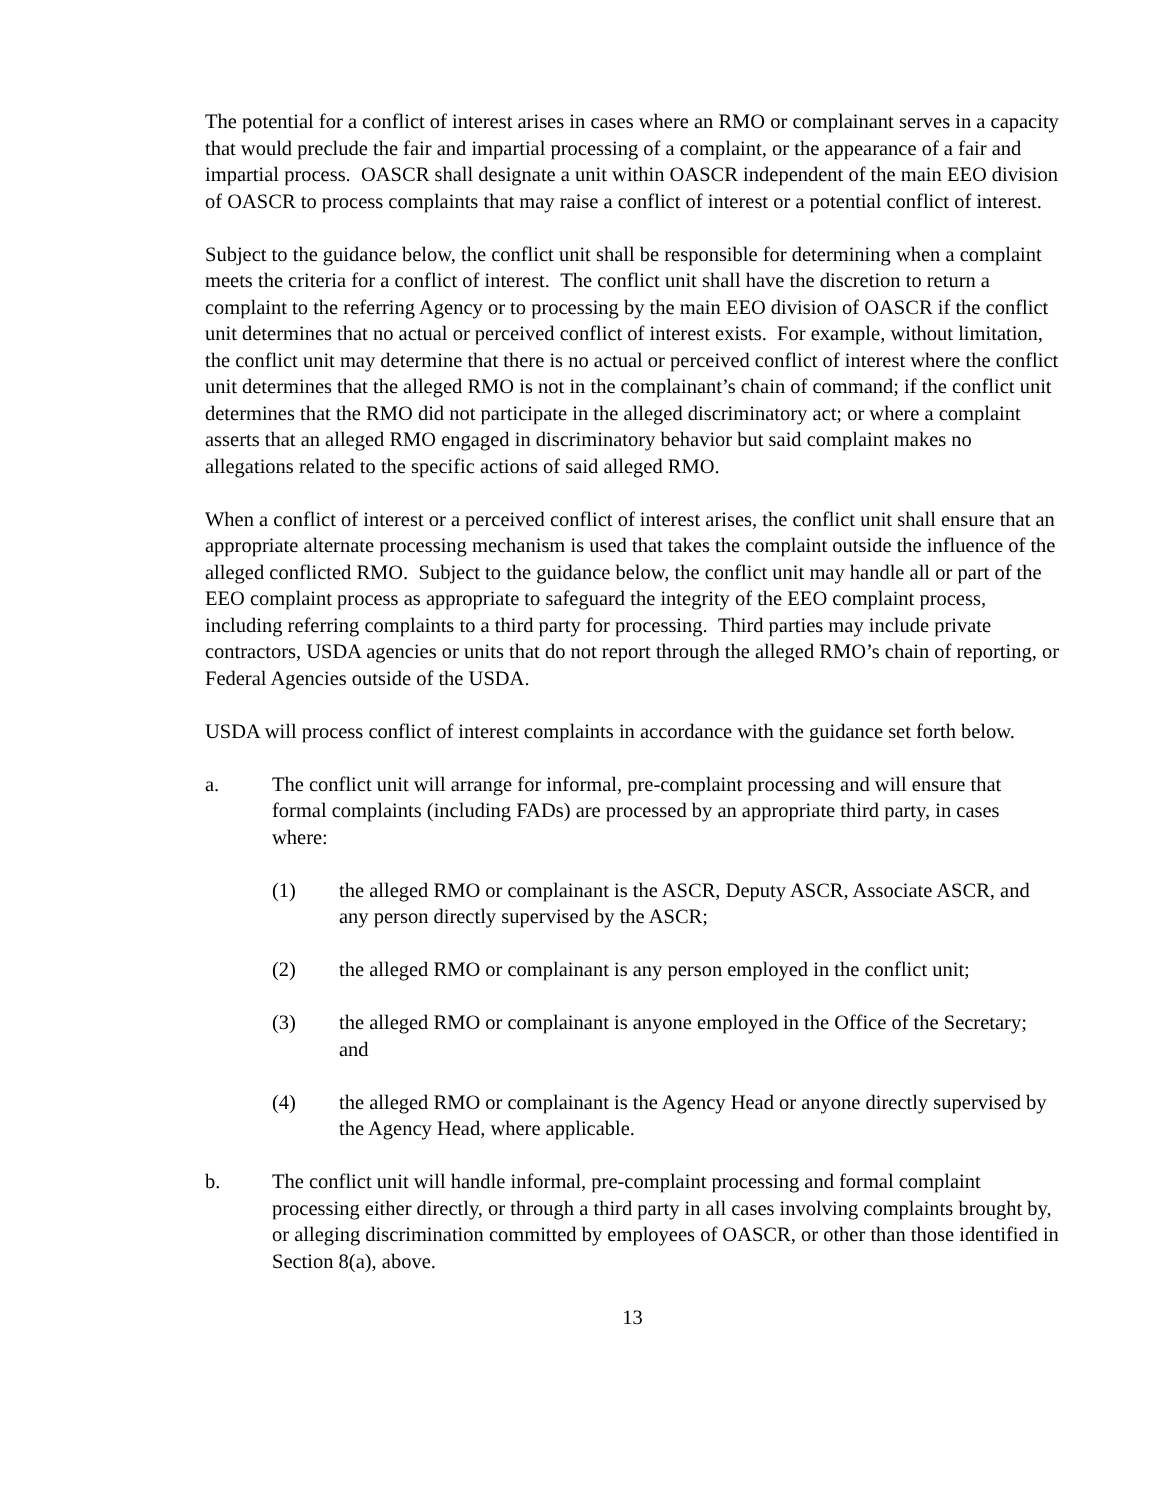The potential for a conflict of interest arises in cases where an RMO or complainant serves in a capacity that would preclude the fair and impartial processing of a complaint, or the appearance of a fair and impartial process. OASCR shall designate a unit within OASCR independent of the main EEO division of OASCR to process complaints that may raise a conflict of interest or a potential conflict of interest.
Subject to the guidance below, the conflict unit shall be responsible for determining when a complaint meets the criteria for a conflict of interest. The conflict unit shall have the discretion to return a complaint to the referring Agency or to processing by the main EEO division of OASCR if the conflict unit determines that no actual or perceived conflict of interest exists. For example, without limitation, the conflict unit may determine that there is no actual or perceived conflict of interest where the conflict unit determines that the alleged RMO is not in the complainant’s chain of command; if the conflict unit determines that the RMO did not participate in the alleged discriminatory act; or where a complaint asserts that an alleged RMO engaged in discriminatory behavior but said complaint makes no allegations related to the specific actions of said alleged RMO.
When a conflict of interest or a perceived conflict of interest arises, the conflict unit shall ensure that an appropriate alternate processing mechanism is used that takes the complaint outside the influence of the alleged conflicted RMO. Subject to the guidance below, the conflict unit may handle all or part of the EEO complaint process as appropriate to safeguard the integrity of the EEO complaint process, including referring complaints to a third party for processing. Third parties may include private contractors, USDA agencies or units that do not report through the alleged RMO’s chain of reporting, or Federal Agencies outside of the USDA.
USDA will process conflict of interest complaints in accordance with the guidance set forth below.
a. The conflict unit will arrange for informal, pre-complaint processing and will ensure that formal complaints (including FADs) are processed by an appropriate third party, in cases where:
(1) the alleged RMO or complainant is the ASCR, Deputy ASCR, Associate ASCR, and any person directly supervised by the ASCR;
(2) the alleged RMO or complainant is any person employed in the conflict unit;
(3) the alleged RMO or complainant is anyone employed in the Office of the Secretary; and
(4) the alleged RMO or complainant is the Agency Head or anyone directly supervised by the Agency Head, where applicable.
b. The conflict unit will handle informal, pre-complaint processing and formal complaint processing either directly, or through a third party in all cases involving complaints brought by, or alleging discrimination committed by employees of OASCR, or other than those identified in Section 8(a), above.
13